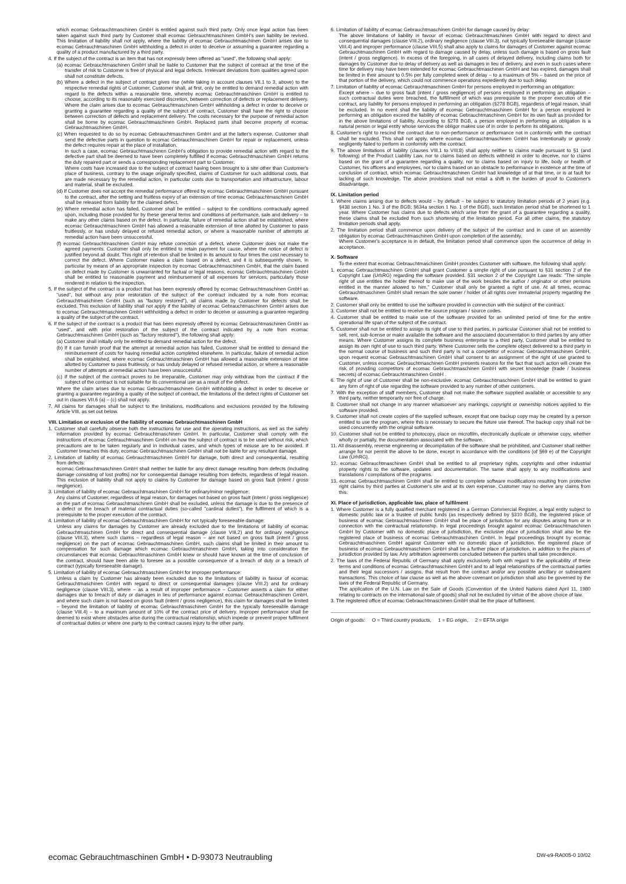which ecomac Gebrauchtmaschinen GmbH is entitled against such third party. Only once legal action has been taken against such third party by Customer shall ecomac Gebrauchtmaschinen GmbH's own liability be revived. This limitation of liability shall not apply, where the liability of ecomac Gebrauchtmaschinen GmbH arises due to ecomac Gebrauchtmaschinen GmbH withholding a defect in order to deceive or assuming a guarantee regarding a quality of a product manufactured by a third party.
4. If the subject of the contract is an item that has not expressly been offered as "used", the following shall apply:
(a) ecomac Gebrauchtmaschinen GmbH shall be liable to Customer that the subject of contract at the time of the transfer of risk to Customer is free of physical and legal defects. Irrelevant deviations from qualities agreed upon shall not constitute defects.
(b) Where a defect in the subject of contract gives rise (while taking in account clauses VII.1 to 3, above) to the respective remedial rights of Customer, Customer shall, at first, only be entitled to demand remedial action with regard to the defects within a reasonable time, whereby ecomac Gebrauchtmaschinen GmbH is entitled to choose, according to its reasonably exercised discretion, between correction of defects or replacement delivery. Where the claim arises due to ecomac Gebrauchtmaschinen GmbH withholding a defect in order to deceive or granting a guarantee regarding a quality of the subject of contract, Customer shall have the right to choose between correction of defects and replacement delivery. The costs necessary for the purpose of remedial action shall be borne by ecomac Gebrauchtmaschinen GmbH. Replaced parts shall become property of ecomac Gebrauchtmaschinen GmbH.
(c) When requested to do so by ecomac Gebrauchtmaschinen GmbH and at the latter's expense, Customer shall send the defective parts in question to ecomac Gebrauchtmaschinen GmbH for repair or replacement, unless the defect requires repair at the place of installation.
In such a case, ecomac Gebrauchtmaschinen GmbH's obligation to provide remedial action with regard to the defective part shall be deemed to have been completely fulfilled if ecomac Gebrauchtmaschinen GmbH returns the duly repaired part or sends a corresponding replacement part to Customer.
Where costs have increased due to the subject of contract having been brought to a site other than Customer's place of business, contrary to the usage originally specified, claims of Customer for such additional costs, that are made necessary by the remedial action, in particular costs due to transportation and infrastructure, labour and material, shall be excluded.
(d) If Customer does not accept the remedial performance offered by ecomac Gebrauchtmaschinen GmbH pursuant to the contract, after the setting and fruitless expiry of an extension of time ecomac Gebrauchtmaschinen GmbH shall be released from liability for the claimed defect.
(e) Where remedial action has failed, Customer shall be entitled – subject to the conditions contractually agreed upon, including those provided for by these general terms and conditions of performance, sale and delivery – to make any other claims based on the defect. In particular, failure of remedial action shall be established, where ecomac Gebrauchtmaschinen GmbH has allowed a reasonable extension of time allotted by Customer to pass fruitlessly, or has unduly delayed or refused remedial action, or where a reasonable number of attempts at remedial action have been unsuccessful.
(f) ecomac Gebrauchtmaschinen GmbH may refuse correction of a defect, where Customer does not make the agreed payments. Customer shall only be entitled to retain payment for cause, where the notice of defect is justified beyond all doubt. This right of retention shall be limited in its amount to four times the cost necessary to correct the defect. Where Customer makes a claim based on a defect, and it is subsequently shown, in particular by means of an appropriate inspection by ecomac Gebrauchtmaschinen GmbH, that the claim based on defect made by Customer is unwarranted for factual or legal reasons, ecomac Gebrauchtmaschinen GmbH shall be entitled to reasonable payment and reimbursement of all expenses for services, particularly those rendered in relation to the inspection.
5. If the subject of the contract is a product that has been expressly offered by ecomac Gebrauchtmaschinen GmbH as "used", but without any prior restoration of the subject of the contract indicated by a note from ecomac Gebrauchtmaschinen GmbH (such as "factory restored"), all claims made by Customer for defects shall be excluded. This exclusion of liability shall not apply if the liability of ecomac Gebrauchtmaschinen GmbH arises due to ecomac Gebrauchtmaschinen GmbH withholding a defect in order to deceive or assuming a guarantee regarding a quality of the subject of the contract.
6. If the subject of the contract is a product that has been expressly offered by ecomac Gebrauchtmaschinen GmbH as "used", and with prior restoration of the subject of the contract indicated by a note from ecomac Gebrauchtmaschinen GmbH (such as "factory restored"), the following shall apply:
(a) Customer shall initially only be entitled to demand remedial action for the defect.
(b) If it can furnish proof that the attempt at remedial action has failed, Customer shall be entitled to demand the reimbursement of costs for having remedial action completed elsewhere. In particular, failure of remedial action shall be established, where ecomac Gebrauchtmaschinen GmbH has allowed a reasonable extension of time allotted by Customer to pass fruitlessly, or has unduly delayed or refused remedial action, or where a reasonable number of attempts at remedial action have been unsuccessful.
(c) If the subject of the contract proves to be irreparable, Customer may only withdraw from the contract if the subject of the contract is not suitable for its conventional use as a result of the defect.
Where the claim arises due to ecomac Gebrauchtmaschinen GmbH withholding a defect in order to deceive or granting a guarantee regarding a quality of the subject of contract, the limitations of the defect rights of Customer set out in clauses VII.6 (a) – (c) shall not apply.
7. All claims for damages shall be subject to the limitations, modifications and exclusions provided by the following Article VIII, as set out below.
VIII. Limitation or exclusion of the liability of ecomac Gebrauchtmaschinen GmbH
1. Customer shall carefully observe both the instructions for use and the operating instructions, as well as the safety information provided by ecomac Gebrauchtmaschinen GmbH. In particular, Customer shall comply with the instructions of ecomac Gebrauchtmaschinen GmbH on how the subject of contract is to be used without risk, which precautions are to be taken regularly and in individual cases, and which types of misuse are to be avoided. If Customer breaches this duty, ecomac Gebrauchtmaschinen GmbH shall not be liable for any resultant damage.
2. Limitation of liability of ecomac Gebrauchtmaschinen GmbH for damage, both direct and consequential, resulting from defects:
ecomac Gebrauchtmaschinen GmbH shall neither be liable for any direct damage resulting from defects (including damage consisting of lost profits) nor for consequential damage resulting from defects, regardless of legal reason. This exclusion of liability shall not apply to claims by Customer for damage based on gross fault (intent / gross negligence).
3. Limitation of liability of ecomac Gebrauchtmaschinen GmbH for ordinary/minor negligence:
Any claims of Customer, regardless of legal reason, for damages not based on gross fault (intent / gross negligence) on the part of ecomac Gebrauchtmaschinen GmbH shall be excluded, unless the damage is due to the presence of a defect or the breach of material contractual duties (so-called "cardinal duties"), the fulfilment of which is a prerequisite to the proper execution of the contract.
4. Limitation of liability of ecomac Gebrauchtmaschinen GmbH for not typically foreseeable damage:
Unless any claims for damages by Customer are already excluded due to the limitations of liability of ecomac Gebrauchtmaschinen GmbH for direct and consequential damage (clause VIII.2) and for ordinary negligence (clause VIII.3), where such claims – regardless of legal reason – are not based on gross fault (intent / gross negligence) on the part of ecomac Gebrauchtmaschinen GmbH, such claims shall be limited in their amount to compensation for such damage which ecomac Gebrauchtmaschinen GmbH, taking into consideration the circumstances that ecomac Gebrauchtmaschinen GmbH knew or should have known at the time of conclusion of the contract, should have been able to foresee as a possible consequence of a breach of duty or a breach of contract (typically foreseeable damage).
5. Limitation of liability of ecomac Gebrauchtmaschinen GmbH for improper performance:
Unless a claim by Customer has already been excluded due to the limitations of liability in favour of ecomac Gebrauchtmaschinen GmbH with regard to direct or consequential damages (clause VIII.2) and for ordinary negligence (clause VIII.3), where – as a result of improper performance – Customer asserts a claim for either damages due to breach of duty or damages in lieu of performance against ecomac Gebrauchtmaschinen GmbH, and where such claim is not based on gross fault (intent / gross negligence), this claim for damages shall be limited – beyond the limitation of liability of ecomac Gebrauchtmaschinen GmbH for the typically foreseeable damage (clause VIII.4) – to a maximum amount of 10% of the contract price of delivery. Improper performance shall be deemed to exist where obstacles arise during the contractual relationship, which impede or prevent proper fulfilment of contractual duties or where one party to the contract causes injury to the other party.
6. Limitation of liability of ecomac Gebrauchtmaschinen GmbH for damage caused by delay:
The above limitations of liability in favour of ecomac Gebrauchtmaschinen GmbH with regard to direct and consequential damages (clause VIII.2), ordinary negligence (clause VIII.3), not typically foreseeable damage (clause VIII.4) and improper performance (clause VIII.5) shall also apply to claims for damages of Customer against ecomac Gebrauchtmaschinen GmbH with regard to damage caused by delay, unless such damage is based on gross fault (intent / gross negligence). In excess of the foregoing, in all cases of delayed delivery, including claims both for damages by Customer due to delay of delivery as well as damages in lieu of delivery, and even in such cases where time for delivery may have been extended for ecomac Gebrauchtmaschinen GmbH and has expired, damages shall be limited in their amount to 0.5% per fully completed week of delay – to a maximum of 5% – based on the price of that portion of the delivery, which could not commence operations expediently due to such delay.
7. Limitation of liability of ecomac Gebrauchtmaschinen GmbH for persons employed in performing an obligation:
Except where – due to gross fault (intent / gross negligence) of persons employed in performing an obligation – such contractual duties were breached, the fulfillment of which was prerequisite to the proper execution of the contract, any liability for persons employed in performing an obligation (§278 BGB), regardless of legal reason, shall be excluded. In no event shall the liability of ecomac Gebrauchtmaschinen GmbH for a person employed in performing an obligation exceed the liability of ecomac Gebrauchtmaschinen GmbH for its own fault as provided for in the above limitations of liability. According to §278 BGB, a person employed in performing an obligation is a natural person or legal entity whose services the obligor makes use of in order to perform its obligations.
8. Customer's right to rescind the contract due to non-performance or performance not in conformity with the contract shall be excluded. This shall not apply, where ecomac Gebrauchtmaschinen GmbH has intentionally or grossly negligently failed to perform in conformity with the contract.
9. The above limitations of liability (clauses VIII.1 to VIII.8) shall apply neither to claims made pursuant to §1 (and following) of the Product Liability Law, nor to claims based on defects withheld in order to deceive, nor to claims based on the grant of a guarantee regarding a quality, nor to claims based on injury to life, body or health of Customer, his officers and employees, nor to claims based on an obstacle to performance in existence at the time of conclusion of contract, which ecomac Gebrauchtmaschinen GmbH had knowledge of at that time, or is at fault for lacking of such knowledge. The above provisions shall not entail a shift in the burden of proof to Customer's disadvantage.
IX. Limitation period
1. Where claims arising due to defects would – by default – be subject to statutory limitation periods of 2 years (e.g. §438 section 1 No. 3 of the BGB; §634a section 1 No. 1 of the BGB), such limitation period shall be shortened to 1 year. Where Customer has claims due to defects which arise from the grant of a guarantee regarding a quality, these claims shall be excluded from such shortening of the limitation period. For all other claims, the statutory limitation periods shall apply.
2. The limitation period shall commence upon delivery of the subject of the contract and in case of an assembly obligation by ecomac Gebrauchtmaschinen GmbH upon completion of the assembly.
Where Customer's acceptance is in default, the limitation period shall commence upon the occurrence of delay in acceptance.
X. Software
To the extent that ecomac Gebrauchtmaschinen GmbH provides Customer with software, the following shall apply:
1. ecomac Gebrauchtmaschinen GmbH shall grant Customer a simple right of use pursuant to §31 section 2 of the Copyright Law (UrhRG) regarding the software provided. §31 section 2 of the Copyright Law reads: "The simple right of use entitles the holder thereof to make use of the work besides the author / originator or other persons entitled in the manner allowed to him." Customer shall only be granted a right of use. At all times, ecomac Gebrauchtmaschinen GmbH shall remain the sole owner / holder of all rights over immaterial property regarding the software.
2. Customer shall only be entitled to use the software provided in connection with the subject of the contract.
3. Customer shall not be entitled to receive the source program / source codes.
4. Customer shall be entitled to make use of the software provided for an unlimited period of time for the entire operational life span of the subject of the contract.
5. Customer shall not be entitled to assign its right of use to third parties, in particular Customer shall not be entitled to sell, rent, sub-license or make available the software and the associated documentation to third parties by any other means. Where Customer assigns its complete business enterprise to a third party, Customer shall be entitled to assign its own right of use to such third party. Where Customer sells the complete object delivered to a third party in the normal course of business and such third party is not a competitor of ecomac Gebrauchtmaschinen GmbH, upon request ecomac Gebrauchtmaschinen GmbH shall consent to an assignment of the right of use granted to Customer, unless ecomac Gebrauchtmaschinen GmbH presents reasons for the fact that such action will create the risk of providing competitors of ecomac Gebrauchtmaschinen GmbH with secret knowledge (trade / business secrets) of ecomac Gebrauchtmaschinen GmbH .
6. The right of use of Customer shall be non-exclusive. ecomac Gebrauchtmaschinen GmbH shall be entitled to grant any form of right of use regarding the software provided to any number of other customers.
7. With the exception of staff members, Customer shall not make the software supplied available or accessible to any third party, neither temporarily nor free of charge.
8. Customer shall not change in any manner whatsoever any markings, copyright or ownership notices applied to the software provided.
9. Customer shall not create copies of the supplied software, except that one backup copy may be created by a person entitled to use the program, where this is necessary to secure the future use thereof. The backup copy shall not be used concurrently with the original software.
10. Customer shall not be entitled to photocopy, place on microfilm, electronically duplicate or otherwise copy, whether wholly or partially, the documentation associated with the software.
11. All disassembly, reverse engineering or decompilation of the software shall be prohibited, and Customer shall neither arrange for nor permit the above to be done, except in accordance with the conditions (of §69 e) of the Copyright Law (UrhRG).
12. ecomac Gebrauchtmaschinen GmbH shall be entitled to all proprietary rights, copyrights and other industrial property rights to the software, updates and documentation. The same shall apply to any modifications and translations / compilations of the programs.
13. ecomac Gebrauchtmaschinen GmbH shall be entitled to complete software modifications resulting from protective right claims by third parties at Customer's site and at its own expense. Customer may no derive any claims from this.
XI. Place of jurisdiction, applicable law, place of fulfilment
1. Where Customer is a fully qualified merchant registered in a German Commercial Register, a legal entity subject to domestic public law or a trustee of public funds (as respectively defined by §310 BGB), the registered place of business of ecomac Gebrauchtmaschinen GmbH shall be place of jurisdiction for any disputes arising from or in connection with the contractual relationship. In legal proceedings brought against ecomac Gebrauchtmaschinen GmbH by Customer with no domestic place of jurisdiction, the exclusive place of jurisdiction shall also be the registered place of business of ecomac Gebrauchtmaschinen GmbH. In legal proceedings brought by ecomac Gebrauchtmaschinen GmbH against Customer with no domestic place of jurisdiction, the registered place of business of ecomac Gebrauchtmaschinen GmbH shall be a further place of jurisdiction, in addition to the places of jurisdiction provided by law. Any arbitration agreements concluded between the parties shall take precedence.
2. The laws of the Federal Republic of Germany shall apply exclusively both with regard to the applicability of these terms and conditions of ecomac Gebrauchtmaschinen GmbH and to all legal relationships of the contractual parties and their legal successors / assigns, that result from the contract and/or any possible ancillary or subsequent transactions. This choice of law clause as well as the above covenant on jurisdiction shall also be governed by the laws of the Federal Republic of Germany.
The application of the U.N. Law on the Sale of Goods (Convention of the United Nations dated April 11, 1980 relating to contracts on the international sale of goods) shall not be excluded by virtue of the above choice of law.
3. The registered office of ecomac Gebrauchtmaschinen GmbH shall be the place of fulfilment.
Origin of goods: O = Third country products, 1 = EG origin, 2 = EFTA origin
ecomac Gebrauchtmaschinen GmbH • D-93073 Neutraubling DW-e9-RA005-0 10/02